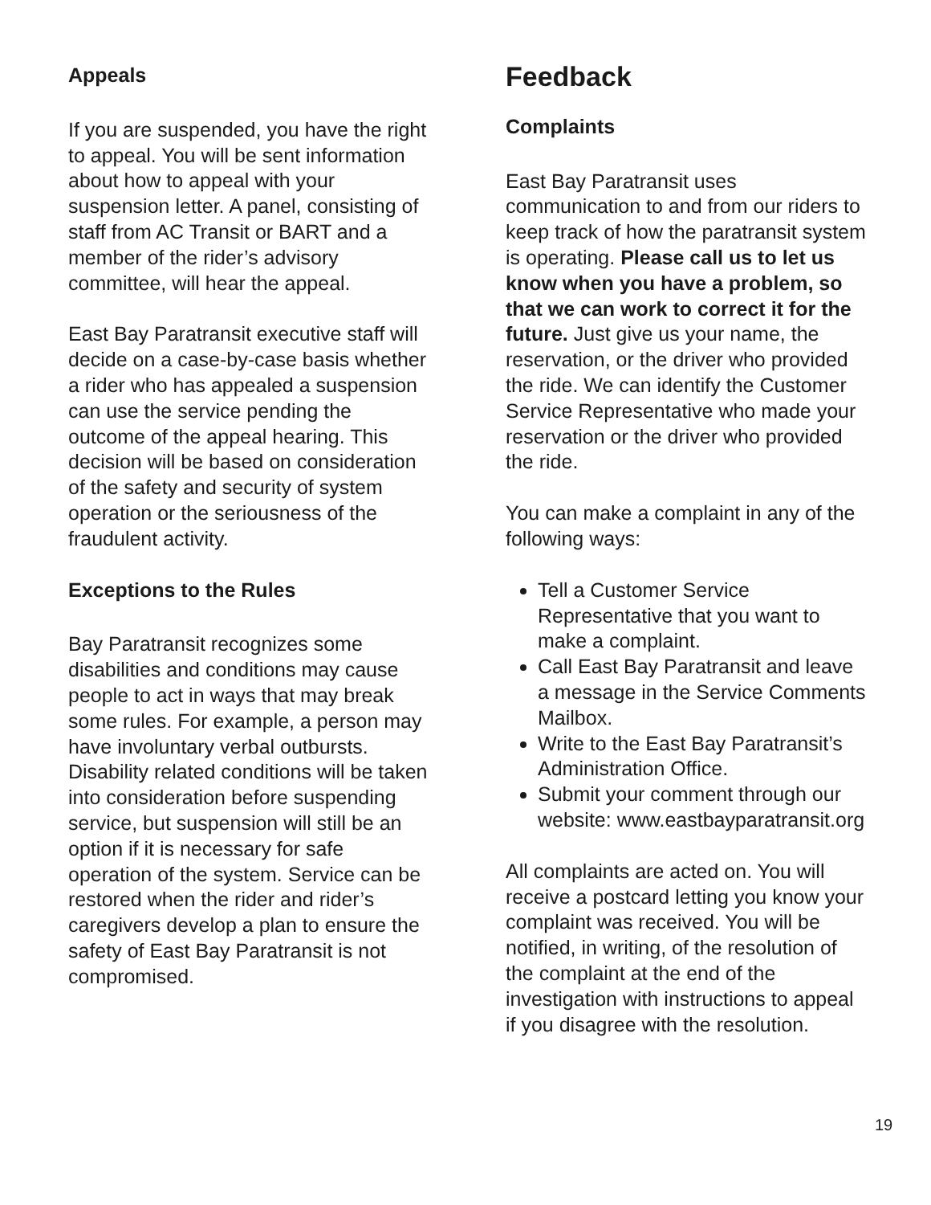Appeals
If you are suspended, you have the right to appeal. You will be sent information about how to appeal with your suspension letter. A panel, consisting of staff from AC Transit or BART and a member of the rider’s advisory committee, will hear the appeal.
East Bay Paratransit executive staff will decide on a case-by-case basis whether a rider who has appealed a suspension can use the service pending the outcome of the appeal hearing. This decision will be based on consideration of the safety and security of system operation or the seriousness of the fraudulent activity.
Exceptions to the Rules
Bay Paratransit recognizes some disabilities and conditions may cause people to act in ways that may break some rules. For example, a person may have involuntary verbal outbursts. Disability related conditions will be taken into consideration before suspending service, but suspension will still be an option if it is necessary for safe operation of the system. Service can be restored when the rider and rider’s caregivers develop a plan to ensure the safety of East Bay Paratransit is not compromised.
Feedback
Complaints
East Bay Paratransit uses communication to and from our riders to keep track of how the paratransit system is operating. Please call us to let us know when you have a problem, so that we can work to correct it for the future. Just give us your name, the reservation, or the driver who provided the ride. We can identify the Customer Service Representative who made your reservation or the driver who provided the ride.
You can make a complaint in any of the following ways:
Tell a Customer Service Representative that you want to make a complaint.
Call East Bay Paratransit and leave a message in the Service Comments Mailbox.
Write to the East Bay Paratransit’s Administration Office.
Submit your comment through our website: www.eastbayparatransit.org
All complaints are acted on. You will receive a postcard letting you know your complaint was received. You will be notified, in writing, of the resolution of the complaint at the end of the investigation with instructions to appeal if you disagree with the resolution.
19